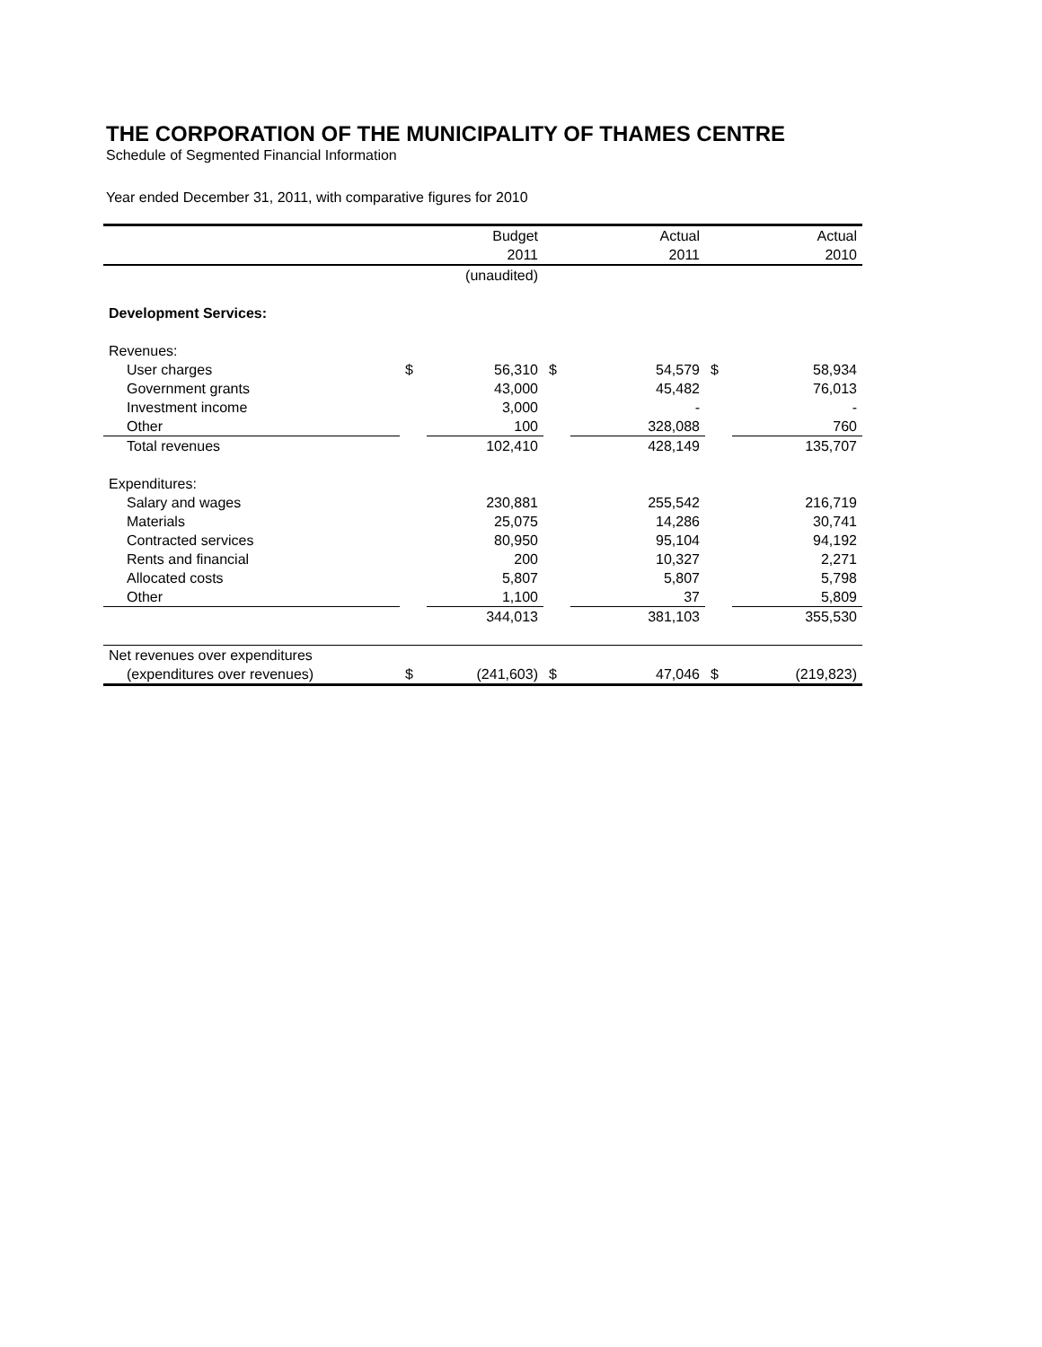THE CORPORATION OF THE MUNICIPALITY OF THAMES CENTRE
Schedule of Segmented Financial Information
Year ended December 31, 2011, with comparative figures for 2010
| | | Budget | | Actual | | Actual |
| --- | --- | --- | --- | --- | --- | --- |
| | | 2011 | | 2011 | | 2010 |
| | | (unaudited) | | | | |
| Development Services: | | | | | | |
| Revenues: | | | | | | |
| User charges | $ | 56,310 | $ | 54,579 | $ | 58,934 |
| Government grants | | 43,000 | | 45,482 | | 76,013 |
| Investment income | | 3,000 | | - | | - |
| Other | | 100 | | 328,088 | | 760 |
| Total revenues | | 102,410 | | 428,149 | | 135,707 |
| Expenditures: | | | | | | |
| Salary and wages | | 230,881 | | 255,542 | | 216,719 |
| Materials | | 25,075 | | 14,286 | | 30,741 |
| Contracted services | | 80,950 | | 95,104 | | 94,192 |
| Rents and financial | | 200 | | 10,327 | | 2,271 |
| Allocated costs | | 5,807 | | 5,807 | | 5,798 |
| Other | | 1,100 | | 37 | | 5,809 |
| | | 344,013 | | 381,103 | | 355,530 |
| Net revenues over expenditures | | | | | | |
| (expenditures over revenues) | $ | (241,603) | $ | 47,046 | $ | (219,823) |